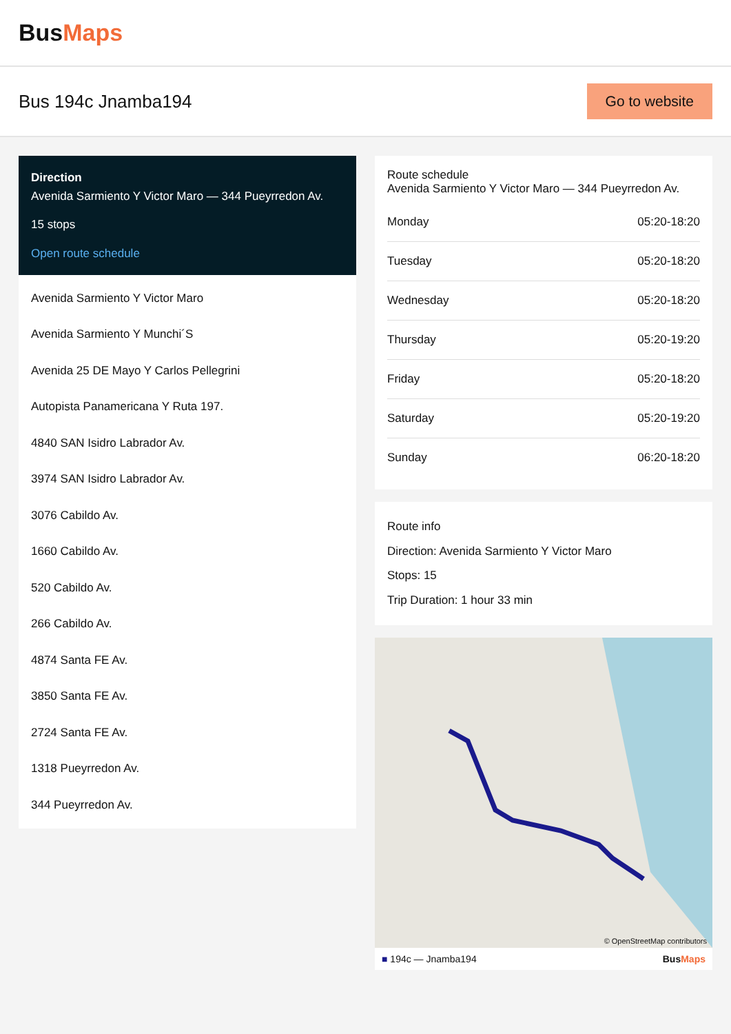BusMaps
Bus 194c Jnamba194
Go to website
Direction
Avenida Sarmiento Y Victor Maro — 344 Pueyrredon Av.
15 stops
Open route schedule
Avenida Sarmiento Y Victor Maro
Avenida Sarmiento Y Munchi´S
Avenida 25 DE Mayo Y Carlos Pellegrini
Autopista Panamericana Y Ruta 197.
4840 SAN Isidro Labrador Av.
3974 SAN Isidro Labrador Av.
3076 Cabildo Av.
1660 Cabildo Av.
520 Cabildo Av.
266 Cabildo Av.
4874 Santa FE Av.
3850 Santa FE Av.
2724 Santa FE Av.
1318 Pueyrredon Av.
344 Pueyrredon Av.
Route schedule
Avenida Sarmiento Y Victor Maro — 344 Pueyrredon Av.
| Monday | 05:20-18:20 |
| Tuesday | 05:20-18:20 |
| Wednesday | 05:20-18:20 |
| Thursday | 05:20-19:20 |
| Friday | 05:20-18:20 |
| Saturday | 05:20-19:20 |
| Sunday | 06:20-18:20 |
Route info
Direction: Avenida Sarmiento Y Victor Maro
Stops: 15
Trip Duration: 1 hour 33 min
© OpenStreetMap contributors
■ 194c — Jnamba194 BusMaps